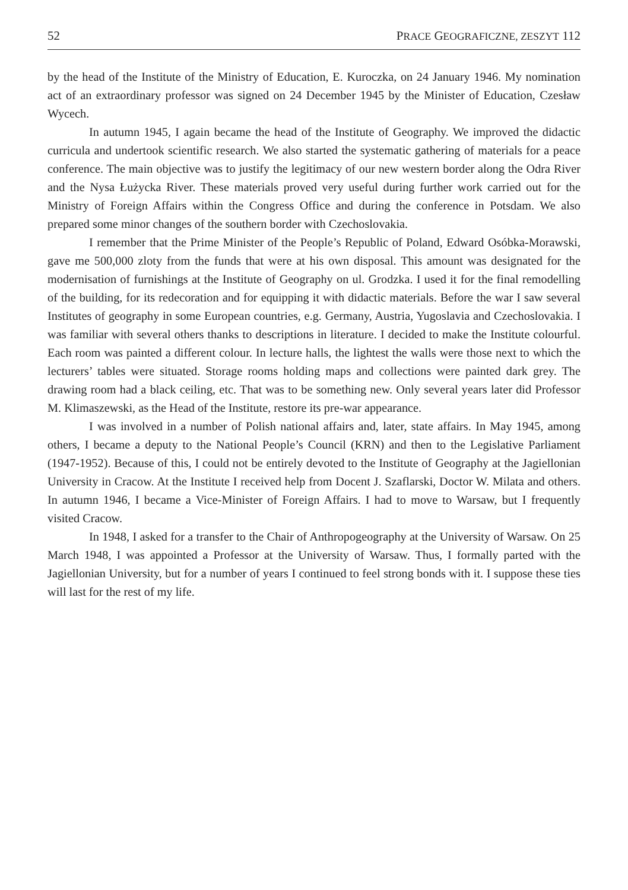52 PRACE GEOGRAFICZNE, ZESZYT 112
by the head of the Institute of the Ministry of Education, E. Kuroczka, on 24 January 1946. My nomination act of an extraordinary professor was signed on 24 December 1945 by the Minister of Education, Czesław Wycech.
In autumn 1945, I again became the head of the Institute of Geography. We improved the didactic curricula and undertook scientific research. We also started the systematic gathering of materials for a peace conference. The main objective was to justify the legitimacy of our new western border along the Odra River and the Nysa Łużycka River. These materials proved very useful during further work carried out for the Ministry of Foreign Affairs within the Congress Office and during the conference in Potsdam. We also prepared some minor changes of the southern border with Czechoslovakia.
I remember that the Prime Minister of the People’s Republic of Poland, Edward Osóbka-Morawski, gave me 500,000 zloty from the funds that were at his own disposal. This amount was designated for the modernisation of furnishings at the Institute of Geography on ul. Grodzka. I used it for the final remodelling of the building, for its redecoration and for equipping it with didactic materials. Before the war I saw several Institutes of geography in some European countries, e.g. Germany, Austria, Yugoslavia and Czechoslovakia. I was familiar with several others thanks to descriptions in literature. I decided to make the Institute colourful. Each room was painted a different colour. In lecture halls, the lightest the walls were those next to which the lecturers’ tables were situated. Storage rooms holding maps and collections were painted dark grey. The drawing room had a black ceiling, etc. That was to be something new. Only several years later did Professor M. Klimaszewski, as the Head of the Institute, restore its pre-war appearance.
I was involved in a number of Polish national affairs and, later, state affairs. In May 1945, among others, I became a deputy to the National People’s Council (KRN) and then to the Legislative Parliament (1947-1952). Because of this, I could not be entirely devoted to the Institute of Geography at the Jagiellonian University in Cracow. At the Institute I received help from Docent J. Szaflarski, Doctor W. Milata and others. In autumn 1946, I became a Vice-Minister of Foreign Affairs. I had to move to Warsaw, but I frequently visited Cracow.
In 1948, I asked for a transfer to the Chair of Anthropogeography at the University of Warsaw. On 25 March 1948, I was appointed a Professor at the University of Warsaw. Thus, I formally parted with the Jagiellonian University, but for a number of years I continued to feel strong bonds with it. I suppose these ties will last for the rest of my life.